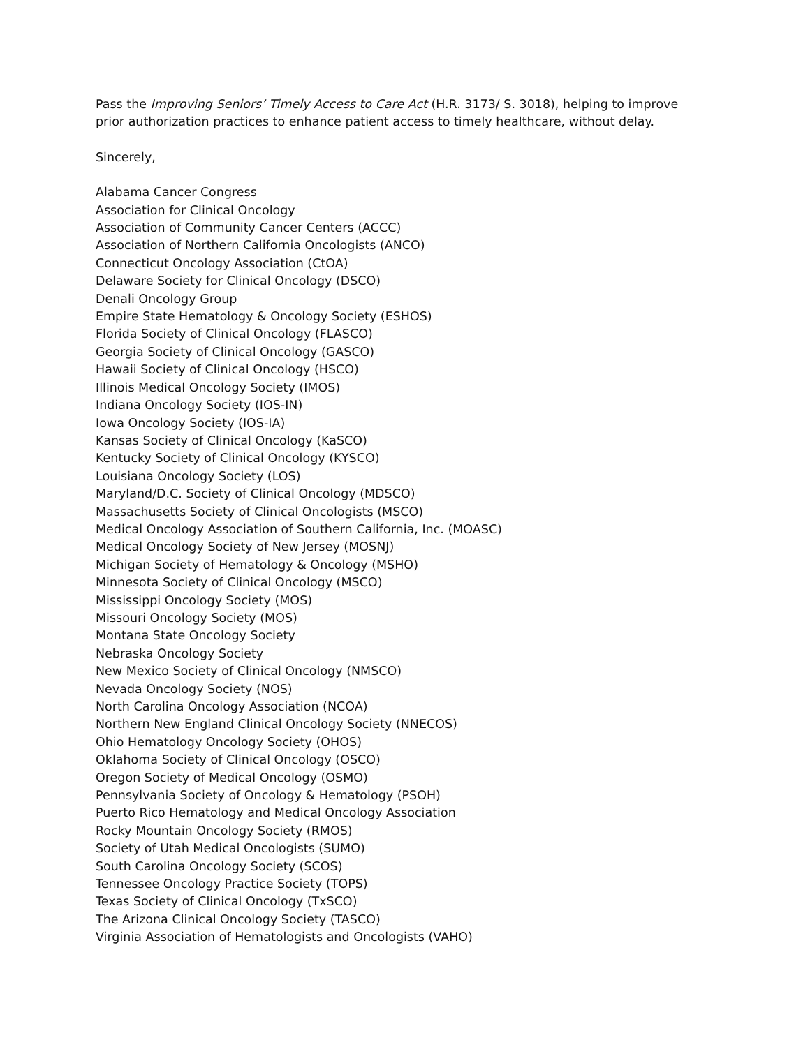Pass the Improving Seniors’ Timely Access to Care Act (H.R. 3173/ S. 3018), helping to improve prior authorization practices to enhance patient access to timely healthcare, without delay.
Sincerely,
Alabama Cancer Congress
Association for Clinical Oncology
Association of Community Cancer Centers (ACCC)
Association of Northern California Oncologists (ANCO)
Connecticut Oncology Association (CtOA)
Delaware Society for Clinical Oncology (DSCO)
Denali Oncology Group
Empire State Hematology & Oncology Society (ESHOS)
Florida Society of Clinical Oncology (FLASCO)
Georgia Society of Clinical Oncology (GASCO)
Hawaii Society of Clinical Oncology (HSCO)
Illinois Medical Oncology Society (IMOS)
Indiana Oncology Society (IOS-IN)
Iowa Oncology Society (IOS-IA)
Kansas Society of Clinical Oncology (KaSCO)
Kentucky Society of Clinical Oncology (KYSCO)
Louisiana Oncology Society (LOS)
Maryland/D.C. Society of Clinical Oncology (MDSCO)
Massachusetts Society of Clinical Oncologists (MSCO)
Medical Oncology Association of Southern California, Inc. (MOASC)
Medical Oncology Society of New Jersey (MOSNJ)
Michigan Society of Hematology & Oncology (MSHO)
Minnesota Society of Clinical Oncology (MSCO)
Mississippi Oncology Society (MOS)
Missouri Oncology Society (MOS)
Montana State Oncology Society
Nebraska Oncology Society
New Mexico Society of Clinical Oncology (NMSCO)
Nevada Oncology Society (NOS)
North Carolina Oncology Association (NCOA)
Northern New England Clinical Oncology Society (NNECOS)
Ohio Hematology Oncology Society (OHOS)
Oklahoma Society of Clinical Oncology (OSCO)
Oregon Society of Medical Oncology (OSMO)
Pennsylvania Society of Oncology & Hematology (PSOH)
Puerto Rico Hematology and Medical Oncology Association
Rocky Mountain Oncology Society (RMOS)
Society of Utah Medical Oncologists (SUMO)
South Carolina Oncology Society (SCOS)
Tennessee Oncology Practice Society (TOPS)
Texas Society of Clinical Oncology (TxSCO)
The Arizona Clinical Oncology Society (TASCO)
Virginia Association of Hematologists and Oncologists (VAHO)